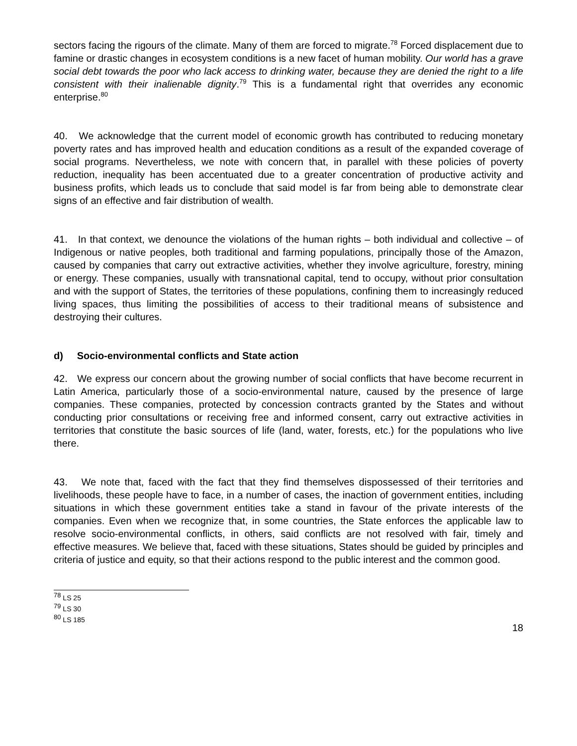sectors facing the rigours of the climate. Many of them are forced to migrate.<sup>78</sup> Forced displacement due to famine or drastic changes in ecosystem conditions is a new facet of human mobility. Our world has a grave social debt towards the poor who lack access to drinking water, because they are denied the right to a life consistent with their inalienable dignity.<sup>79</sup> This is a fundamental right that overrides any economic enterprise.<sup>80</sup>
40. We acknowledge that the current model of economic growth has contributed to reducing monetary poverty rates and has improved health and education conditions as a result of the expanded coverage of social programs. Nevertheless, we note with concern that, in parallel with these policies of poverty reduction, inequality has been accentuated due to a greater concentration of productive activity and business profits, which leads us to conclude that said model is far from being able to demonstrate clear signs of an effective and fair distribution of wealth.
41. In that context, we denounce the violations of the human rights – both individual and collective – of Indigenous or native peoples, both traditional and farming populations, principally those of the Amazon, caused by companies that carry out extractive activities, whether they involve agriculture, forestry, mining or energy. These companies, usually with transnational capital, tend to occupy, without prior consultation and with the support of States, the territories of these populations, confining them to increasingly reduced living spaces, thus limiting the possibilities of access to their traditional means of subsistence and destroying their cultures.
d) Socio-environmental conflicts and State action
42. We express our concern about the growing number of social conflicts that have become recurrent in Latin America, particularly those of a socio-environmental nature, caused by the presence of large companies. These companies, protected by concession contracts granted by the States and without conducting prior consultations or receiving free and informed consent, carry out extractive activities in territories that constitute the basic sources of life (land, water, forests, etc.) for the populations who live there.
43. We note that, faced with the fact that they find themselves dispossessed of their territories and livelihoods, these people have to face, in a number of cases, the inaction of government entities, including situations in which these government entities take a stand in favour of the private interests of the companies. Even when we recognize that, in some countries, the State enforces the applicable law to resolve socio-environmental conflicts, in others, said conflicts are not resolved with fair, timely and effective measures. We believe that, faced with these situations, States should be guided by principles and criteria of justice and equity, so that their actions respond to the public interest and the common good.
<sup>78</sup> LS 25
<sup>79</sup> LS 30
<sup>80</sup> LS 185
18